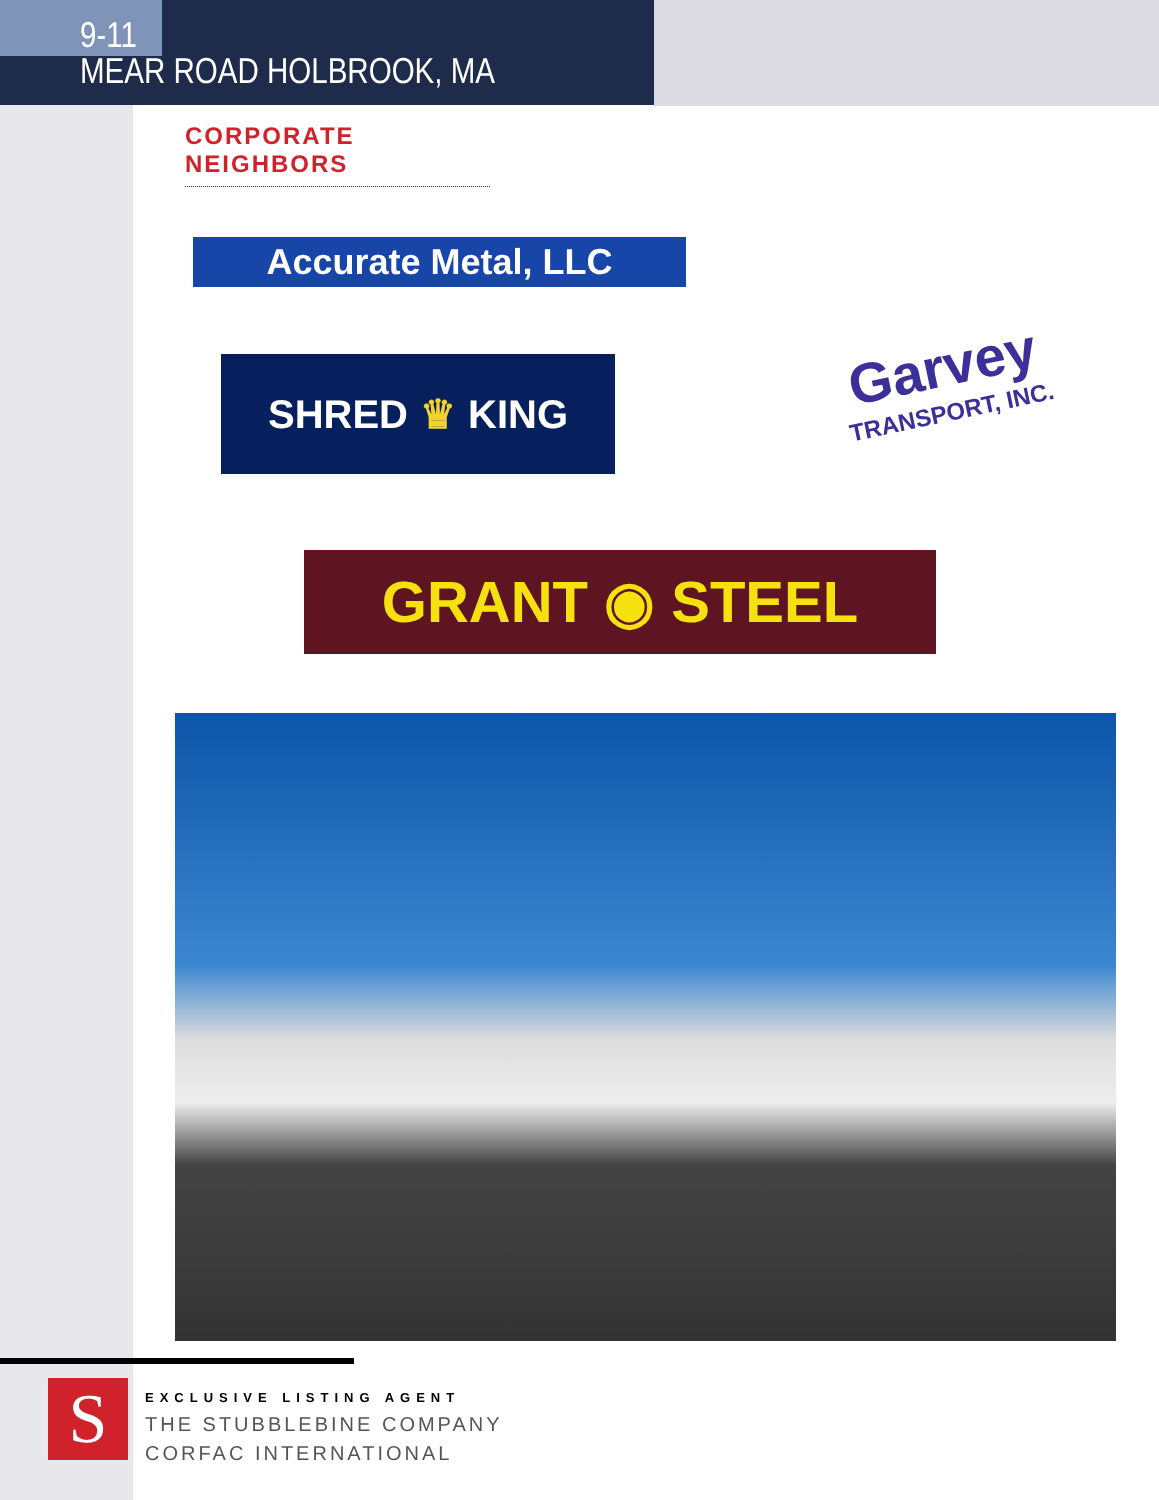9-11
MEAR ROAD HOLBROOK, MA
CORPORATE NEIGHBORS
Accurate Metal, LLC
SHRED ♛ KING
Garvey
TRANSPORT, INC.
GRANT ◉ STEEL
S
EXCLUSIVE LISTING AGENT
THE STUBBLEBINE COMPANY
CORFAC INTERNATIONAL